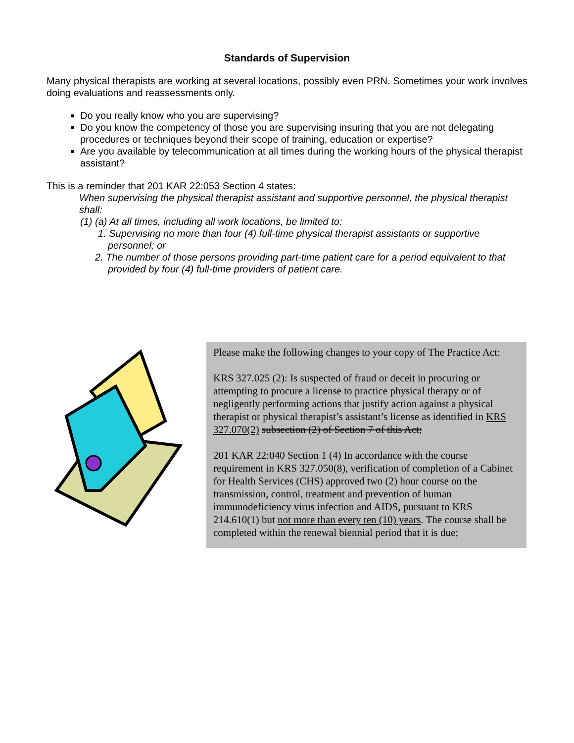Standards of Supervision
Many physical therapists are working at several locations, possibly even PRN. Sometimes your work involves doing evaluations and reassessments only.
Do you really know who you are supervising?
Do you know the competency of those you are supervising insuring that you are not delegating procedures or techniques beyond their scope of training, education or expertise?
Are you available by telecommunication at all times during the working hours of the physical therapist assistant?
This is a reminder that 201 KAR 22:053 Section 4 states:
When supervising the physical therapist assistant and supportive personnel, the physical therapist shall:
(1) (a) At all times, including all work locations, be limited to:
1. Supervising no more than four (4) full-time physical therapist assistants or supportive personnel; or
2. The number of those persons providing part-time patient care for a period equivalent to that provided by four (4) full-time providers of patient care.
Please make the following changes to your copy of The Practice Act:
KRS 327.025 (2): Is suspected of fraud or deceit in procuring or attempting to procure a license to practice physical therapy or of negligently performing actions that justify action against a physical therapist or physical therapist’s assistant’s license as identified in KRS 327.070(2) subsection (2) of Section 7 of this Act;
201 KAR 22:040 Section 1 (4) In accordance with the course requirement in KRS 327.050(8), verification of completion of a Cabinet for Health Services (CHS) approved two (2) hour course on the transmission, control, treatment and prevention of human immunodeficiency virus infection and AIDS, pursuant to KRS 214.610(1) but not more than every ten (10) years. The course shall be completed within the renewal biennial period that it is due;